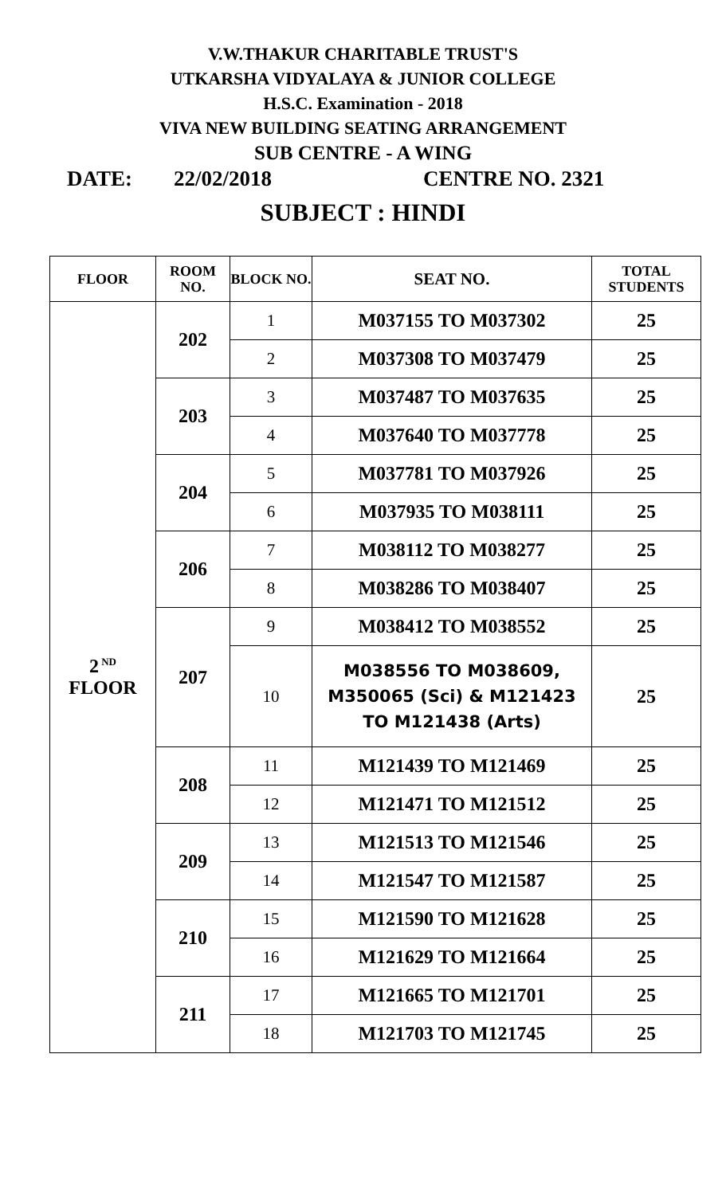V.W.THAKUR CHARITABLE TRUST'S
UTKARSHA VIDYALAYA & JUNIOR COLLEGE
H.S.C. Examination - 2018
VIVA NEW BUILDING SEATING ARRANGEMENT
SUB CENTRE - A WING
DATE: 22/02/2018 CENTRE NO. 2321
SUBJECT : HINDI
| FLOOR | ROOM NO. | BLOCK NO. | SEAT NO. | TOTAL STUDENTS |
| --- | --- | --- | --- | --- |
| 2<sup>ND</sup> FLOOR | 202 | 1 | M037155 TO M037302 | 25 |
| | | 2 | M037308 TO M037479 | 25 |
| | 203 | 3 | M037487 TO M037635 | 25 |
| | | 4 | M037640 TO M037778 | 25 |
| | 204 | 5 | M037781 TO M037926 | 25 |
| | | 6 | M037935 TO M038111 | 25 |
| | 206 | 7 | M038112 TO M038277 | 25 |
| | | 8 | M038286 TO M038407 | 25 |
| | 207 | 9 | M038412 TO M038552 | 25 |
| | | 10 | M038556 TO M038609, M350065 (Sci) & M121423 TO M121438 (Arts) | 25 |
| | 208 | 11 | M121439 TO M121469 | 25 |
| | | 12 | M121471 TO M121512 | 25 |
| | 209 | 13 | M121513 TO M121546 | 25 |
| | | 14 | M121547 TO M121587 | 25 |
| | 210 | 15 | M121590 TO M121628 | 25 |
| | | 16 | M121629 TO M121664 | 25 |
| | 211 | 17 | M121665 TO M121701 | 25 |
| | | 18 | M121703 TO M121745 | 25 |